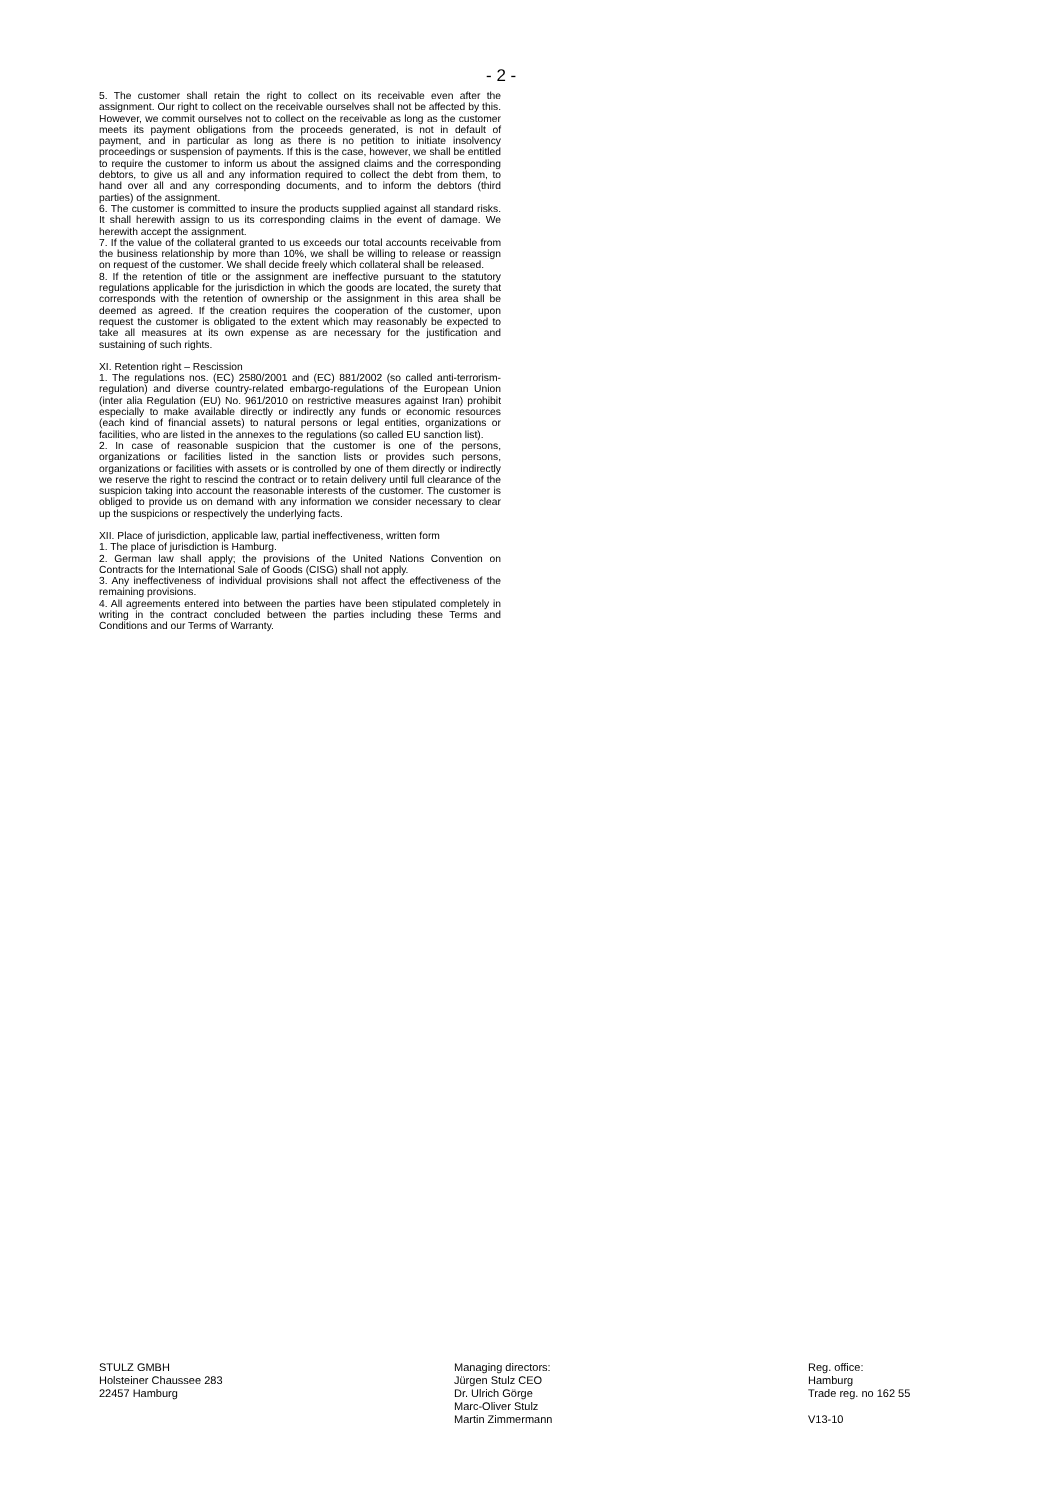- 2 -
5. The customer shall retain the right to collect on its receivable even after the assignment. Our right to collect on the receivable ourselves shall not be affected by this. However, we commit ourselves not to collect on the receivable as long as the customer meets its payment obligations from the proceeds generated, is not in default of payment, and in particular as long as there is no petition to initiate insolvency proceedings or suspension of payments. If this is the case, however, we shall be entitled to require the customer to inform us about the assigned claims and the corresponding debtors, to give us all and any information required to collect the debt from them, to hand over all and any corresponding documents, and to inform the debtors (third parties) of the assignment.
6. The customer is committed to insure the products supplied against all standard risks. It shall herewith assign to us its corresponding claims in the event of damage. We herewith accept the assignment.
7. If the value of the collateral granted to us exceeds our total accounts receivable from the business relationship by more than 10%, we shall be willing to release or reassign on request of the customer. We shall decide freely which collateral shall be released.
8. If the retention of title or the assignment are ineffective pursuant to the statutory regulations applicable for the jurisdiction in which the goods are located, the surety that corresponds with the retention of ownership or the assignment in this area shall be deemed as agreed. If the creation requires the cooperation of the customer, upon request the customer is obligated to the extent which may reasonably be expected to take all measures at its own expense as are necessary for the justification and sustaining of such rights.
XI. Retention right – Rescission
1. The regulations nos. (EC) 2580/2001 and (EC) 881/2002 (so called anti-terrorism-regulation) and diverse country-related embargo-regulations of the European Union (inter alia Regulation (EU) No. 961/2010 on restrictive measures against Iran) prohibit especially to make available directly or indirectly any funds or economic resources (each kind of financial assets) to natural persons or legal entities, organizations or facilities, who are listed in the annexes to the regulations (so called EU sanction list).
2. In case of reasonable suspicion that the customer is one of the persons, organizations or facilities listed in the sanction lists or provides such persons, organizations or facilities with assets or is controlled by one of them directly or indirectly we reserve the right to rescind the contract or to retain delivery until full clearance of the suspicion taking into account the reasonable interests of the customer. The customer is obliged to provide us on demand with any information we consider necessary to clear up the suspicions or respectively the underlying facts.
XII. Place of jurisdiction, applicable law, partial ineffectiveness, written form
1. The place of jurisdiction is Hamburg.
2. German law shall apply; the provisions of the United Nations Convention on Contracts for the International Sale of Goods (CISG) shall not apply.
3. Any ineffectiveness of individual provisions shall not affect the effectiveness of the remaining provisions.
4. All agreements entered into between the parties have been stipulated completely in writing in the contract concluded between the parties including these Terms and Conditions and our Terms of Warranty.
STULZ GMBH
Holsteiner Chaussee 283
22457 Hamburg
Managing directors:
Jürgen Stulz CEO
Dr. Ulrich Görge
Marc-Oliver Stulz
Martin Zimmermann
Reg. office:
Hamburg
Trade reg. no 162 55
V13-10